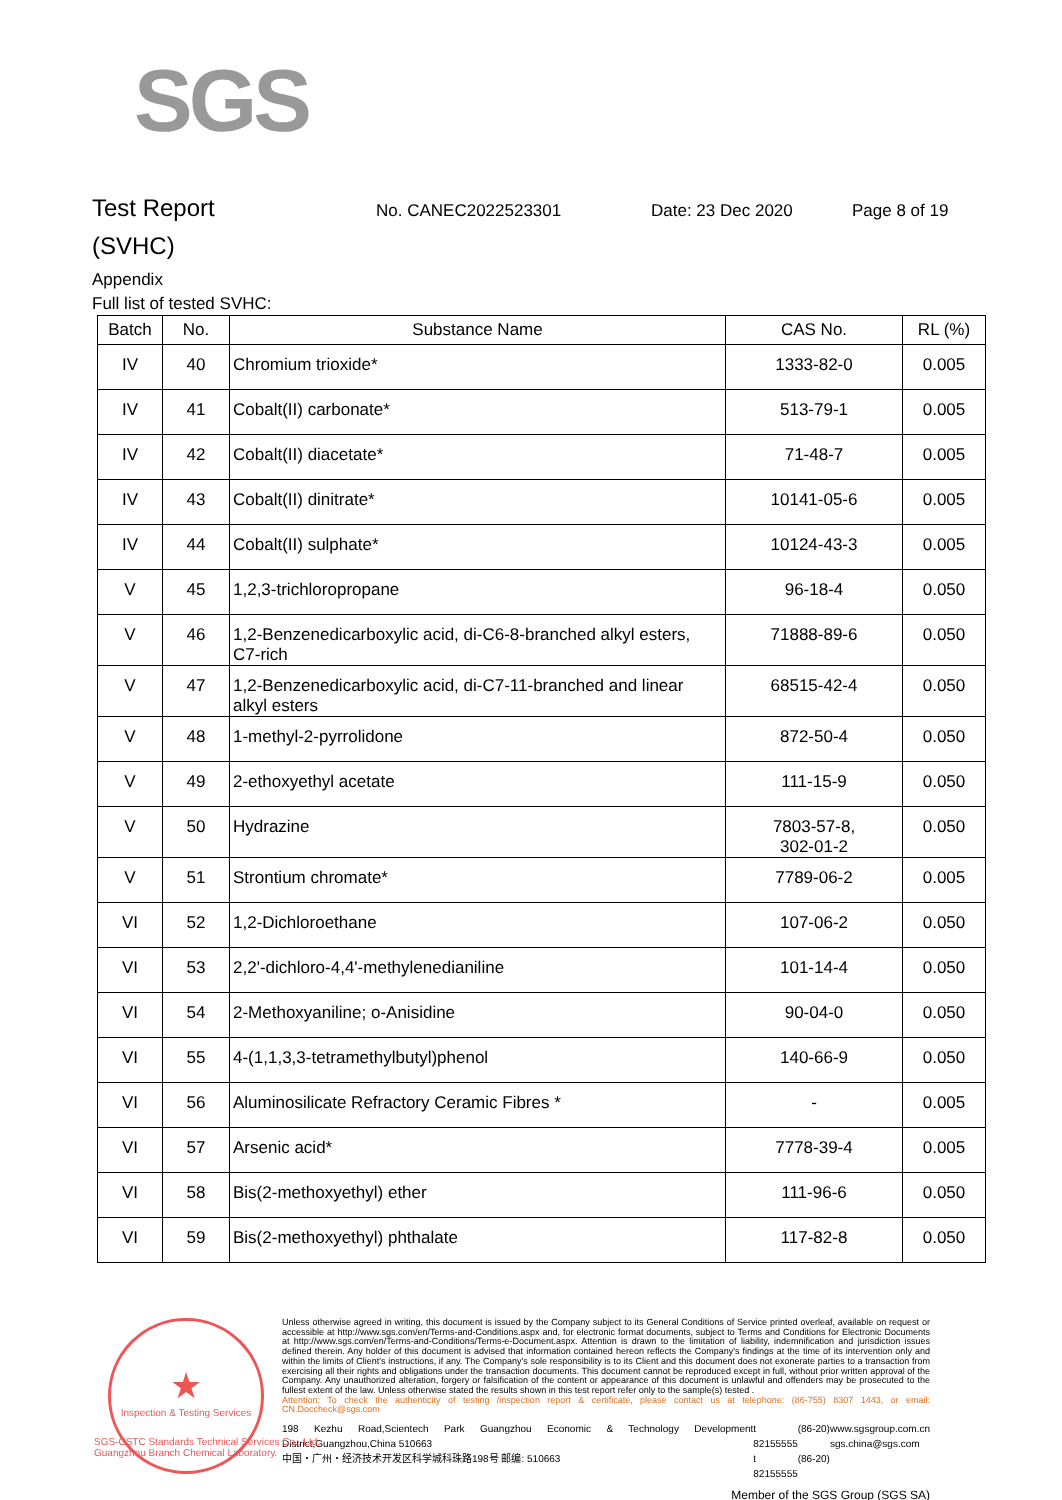SGS
Test Report No. CANEC2022523301 Date: 23 Dec 2020 Page 8 of 19
(SVHC)
Appendix
Full list of tested SVHC:
| Batch | No. | Substance Name | CAS No. | RL (%) |
| --- | --- | --- | --- | --- |
| IV | 40 | Chromium trioxide* | 1333-82-0 | 0.005 |
| IV | 41 | Cobalt(II) carbonate* | 513-79-1 | 0.005 |
| IV | 42 | Cobalt(II) diacetate* | 71-48-7 | 0.005 |
| IV | 43 | Cobalt(II) dinitrate* | 10141-05-6 | 0.005 |
| IV | 44 | Cobalt(II) sulphate* | 10124-43-3 | 0.005 |
| V | 45 | 1,2,3-trichloropropane | 96-18-4 | 0.050 |
| V | 46 | 1,2-Benzenedicarboxylic acid, di-C6-8-branched alkyl esters, C7-rich | 71888-89-6 | 0.050 |
| V | 47 | 1,2-Benzenedicarboxylic acid, di-C7-11-branched and linear alkyl esters | 68515-42-4 | 0.050 |
| V | 48 | 1-methyl-2-pyrrolidone | 872-50-4 | 0.050 |
| V | 49 | 2-ethoxyethyl acetate | 111-15-9 | 0.050 |
| V | 50 | Hydrazine | 7803-57-8, 302-01-2 | 0.050 |
| V | 51 | Strontium chromate* | 7789-06-2 | 0.005 |
| VI | 52 | 1,2-Dichloroethane | 107-06-2 | 0.050 |
| VI | 53 | 2,2'-dichloro-4,4'-methylenedianiline | 101-14-4 | 0.050 |
| VI | 54 | 2-Methoxyaniline; o-Anisidine | 90-04-0 | 0.050 |
| VI | 55 | 4-(1,1,3,3-tetramethylbutyl)phenol | 140-66-9 | 0.050 |
| VI | 56 | Aluminosilicate Refractory Ceramic Fibres * | - | 0.005 |
| VI | 57 | Arsenic acid* | 7778-39-4 | 0.005 |
| VI | 58 | Bis(2-methoxyethyl) ether | 111-96-6 | 0.050 |
| VI | 59 | Bis(2-methoxyethyl) phthalate | 117-82-8 | 0.050 |
★
Inspection & Testing Services
Unless otherwise agreed in writing, this document is issued by the Company subject to its General Conditions of Service printed overleaf, available on request or accessible at http://www.sgs.com/en/Terms-and-Conditions.aspx and, for electronic format documents, subject to Terms and Conditions for Electronic Documents at http://www.sgs.com/en/Terms-and-Conditions/Terms-e-Document.aspx. Attention is drawn to the limitation of liability, indemnification and jurisdiction issues defined therein. Any holder of this document is advised that information contained hereon reflects the Company's findings at the time of its intervention only and within the limits of Client's instructions, if any. The Company's sole responsibility is to its Client and this document does not exonerate parties to a transaction from exercising all their rights and obligations under the transaction documents. This document cannot be reproduced except in full, without prior written approval of the Company. Any unauthorized alteration, forgery or falsification of the content or appearance of this document is unlawful and offenders may be prosecuted to the fullest extent of the law. Unless otherwise stated the results shown in this test report refer only to the sample(s) tested .
Attention: To check the authenticity of testing /inspection report & certificate, please contact us at telephone: (86-755) 8307 1443, or email: CN.Doccheck@sgs.com
198 Kezhu Road,Scientech Park Guangzhou Economic & Technology Development District,Guangzhou,China 510663
中国・广州・经济技术开发区科学城科珠路198号 邮编: 510663
t (86-20) 82155555
t (86-20) 82155555
www.sgsgroup.com.cn
sgs.china@sgs.com
Member of the SGS Group (SGS SA)
SGS-CSTC Standards Technical Services Co., Ltd.
Guangzhou Branch Chemical Laboratory.